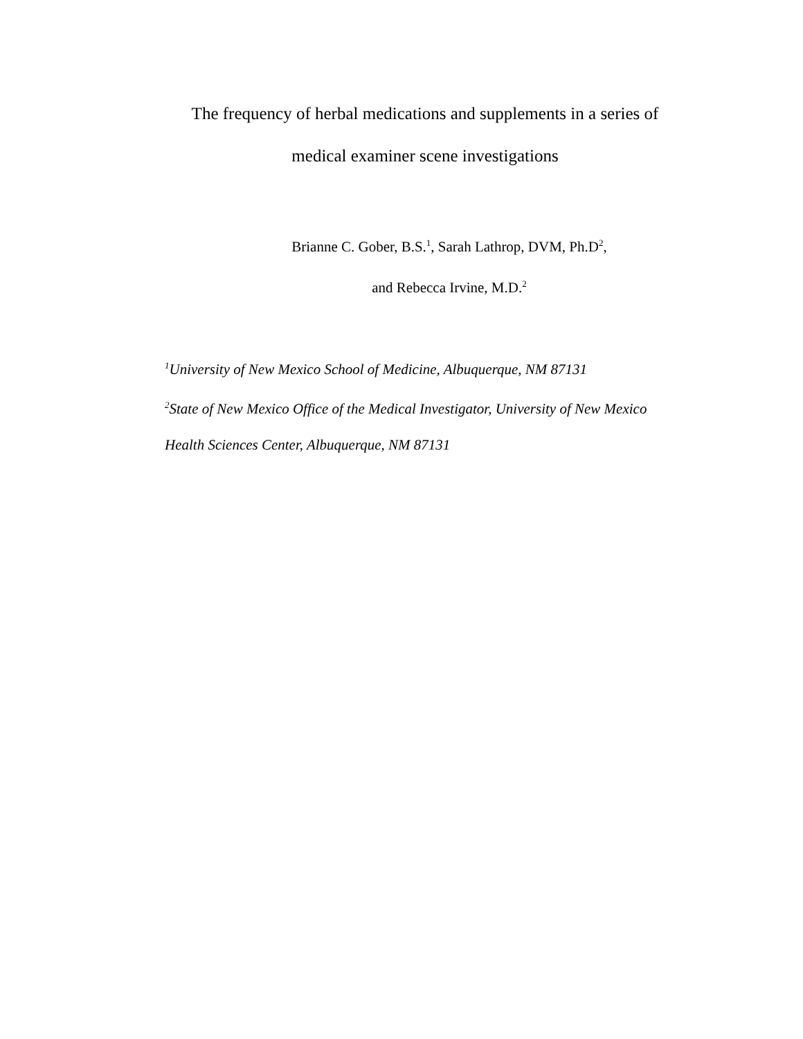The frequency of herbal medications and supplements in a series of
medical examiner scene investigations
Brianne C. Gober, B.S.<sup>1</sup>, Sarah Lathrop, DVM, Ph.D<sup>2</sup>,
and Rebecca Irvine, M.D.<sup>2</sup>
<sup>1</sup> University of New Mexico School of Medicine, Albuquerque, NM 87131
<sup>2</sup> State of New Mexico Office of the Medical Investigator, University of New Mexico Health Sciences Center, Albuquerque, NM 87131